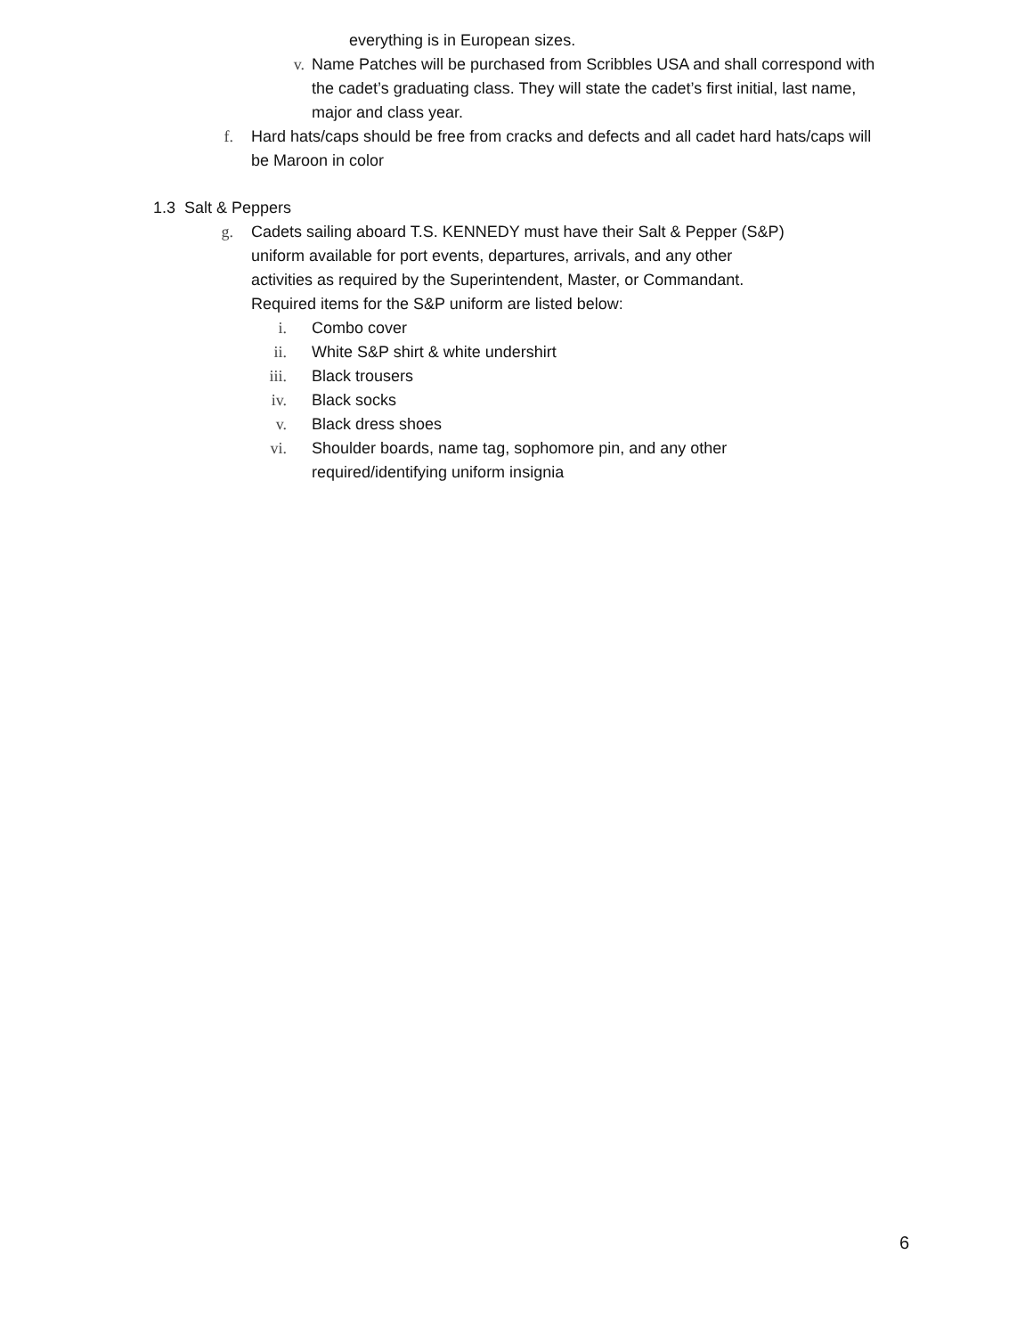everything is in European sizes.
v. Name Patches will be purchased from Scribbles USA and shall correspond with the cadet’s graduating class. They will state the cadet’s first initial, last name, major and class year.
f. Hard hats/caps should be free from cracks and defects and all cadet hard hats/caps will be Maroon in color
1.3 Salt & Peppers
g. Cadets sailing aboard T.S. KENNEDY must have their Salt & Pepper (S&P) uniform available for port events, departures, arrivals, and any other activities as required by the Superintendent, Master, or Commandant. Required items for the S&P uniform are listed below:
i. Combo cover
ii. White S&P shirt & white undershirt
iii. Black trousers
iv. Black socks
v. Black dress shoes
vi. Shoulder boards, name tag, sophomore pin, and any other required/identifying uniform insignia
6